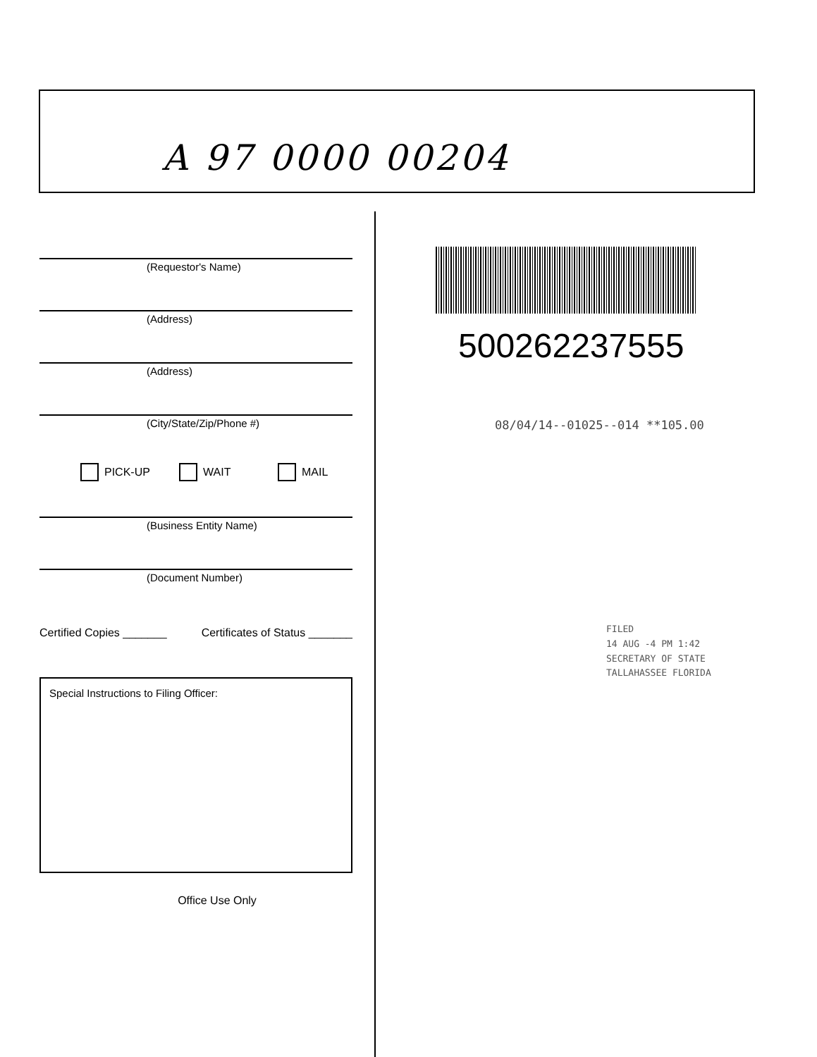A 97 0000 00204
(Requestor's Name)
(Address)
(Address)
(City/State/Zip/Phone #)
PICK-UP WAIT MAIL
(Business Entity Name)
(Document Number)
Certified Copies _______ Certificates of Status _______
Special Instructions to Filing Officer:
Office Use Only
500262237555
08/04/14--01025--014 **105.00
FILED
14 AUG -4 PM 1:42
SECRETARY OF STATE
TALLAHASSEE FLORIDA